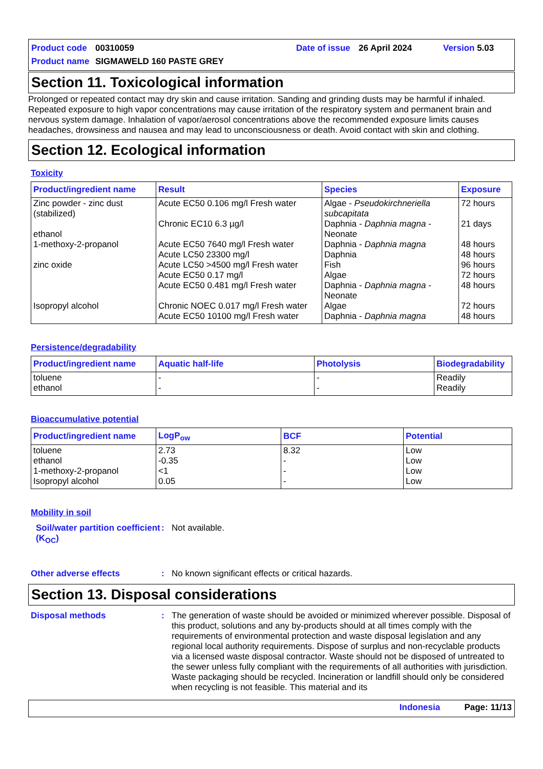Product code 00310059 Date of issue 26 April 2024 Version 5.03
Product name SIGMAWELD 160 PASTE GREY
Section 11. Toxicological information
Prolonged or repeated contact may dry skin and cause irritation. Sanding and grinding dusts may be harmful if inhaled. Repeated exposure to high vapor concentrations may cause irritation of the respiratory system and permanent brain and nervous system damage. Inhalation of vapor/aerosol concentrations above the recommended exposure limits causes headaches, drowsiness and nausea and may lead to unconsciousness or death. Avoid contact with skin and clothing.
Section 12. Ecological information
Toxicity
| Product/ingredient name | Result | Species | Exposure |
| --- | --- | --- | --- |
| Zinc powder - zinc dust (stabilized) ethanol 1-methoxy-2-propanol zinc oxide Isopropyl alcohol | Acute EC50 0.106 mg/l Fresh water Chronic EC10 6.3 µg/l Acute EC50 7640 mg/l Fresh water Acute LC50 23300 mg/l Acute LC50 >4500 mg/l Fresh water Acute EC50 0.17 mg/l Acute EC50 0.481 mg/l Fresh water Chronic NOEC 0.017 mg/l Fresh water Acute EC50 10100 mg/l Fresh water | Algae - Pseudokirchneriella subcapitata Daphnia - Daphnia magna - Neonate Daphnia - Daphnia magna Daphnia Fish Algae Daphnia - Daphnia magna - Neonate Algae Daphnia - Daphnia magna | 72 hours 21 days 48 hours 48 hours 96 hours 72 hours 48 hours 72 hours 48 hours |
Persistence/degradability
| Product/ingredient name | Aquatic half-life | Photolysis | Biodegradability |
| --- | --- | --- | --- |
| toluene ethanol | - - | - - | Readily Readily |
Bioaccumulative potential
| Product/ingredient name | LogP<sub>ow</sub> | BCF | Potential |
| --- | --- | --- | --- |
| toluene ethanol 1-methoxy-2-propanol Isopropyl alcohol | 2.73 -0.35 <1 0.05 | 8.32 - - - | Low Low Low Low |
Mobility in soil
Soil/water partition coefficient (K<sub>OC</sub>)
: Not available.
Other adverse effects : No known significant effects or critical hazards.
Section 13. Disposal considerations
Disposal methods : The generation of waste should be avoided or minimized wherever possible. Disposal of this product, solutions and any by-products should at all times comply with the requirements of environmental protection and waste disposal legislation and any regional local authority requirements. Dispose of surplus and non-recyclable products via a licensed waste disposal contractor. Waste should not be disposed of untreated to the sewer unless fully compliant with the requirements of all authorities with jurisdiction. Waste packaging should be recycled. Incineration or landfill should only be considered when recycling is not feasible. This material and its
Indonesia Page: 11/13